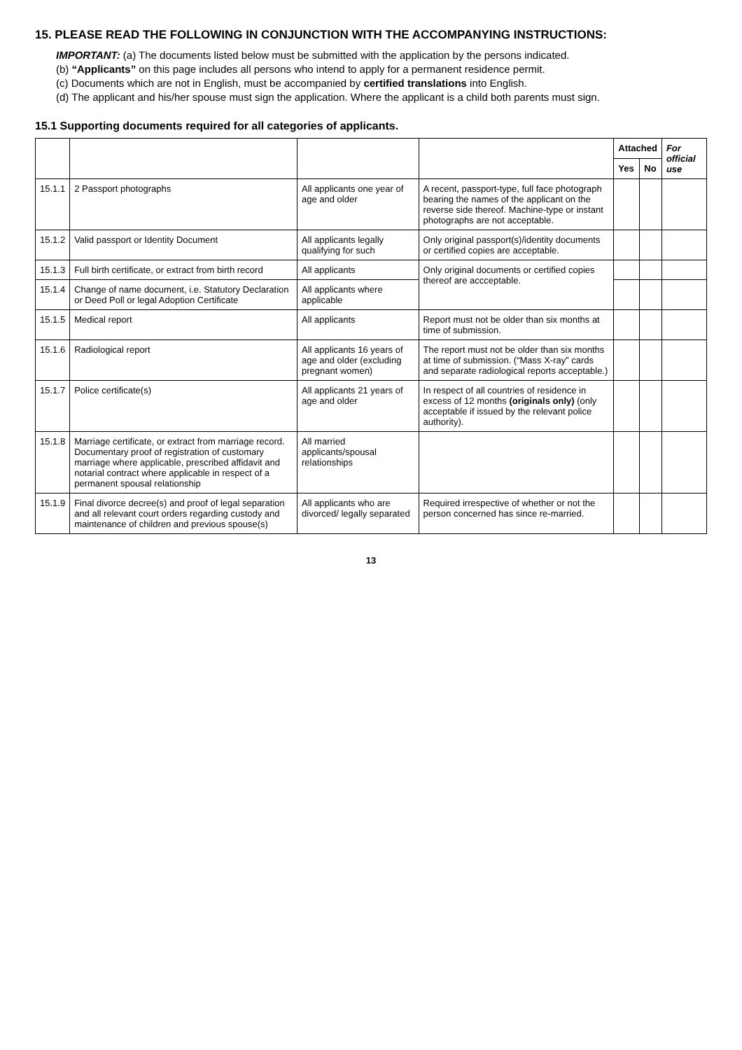15. PLEASE READ THE FOLLOWING IN CONJUNCTION WITH THE ACCOMPANYING INSTRUCTIONS:
IMPORTANT: (a) The documents listed below must be submitted with the application by the persons indicated.
(b) “Applicants” on this page includes all persons who intend to apply for a permanent residence permit.
(c) Documents which are not in English, must be accompanied by certified translations into English.
(d) The applicant and his/her spouse must sign the application. Where the applicant is a child both parents must sign.
15.1 Supporting documents required for all categories of applicants.
| | | | | Attached | | For official use |
| --- | --- | --- | --- | --- | --- | --- |
| | | | | Yes | No | |
| 15.1.1 | 2 Passport photographs | All applicants one year of age and older | A recent, passport-type, full face photograph bearing the names of the applicant on the reverse side thereof. Machine-type or instant photographs are not acceptable. | | | |
| 15.1.2 | Valid passport or Identity Document | All applicants legally qualifying for such | Only original passport(s)/identity documents or certified copies are acceptable. | | | |
| 15.1.3 | Full birth certificate, or extract from birth record | All applicants | Only original documents or certified copies thereof are accceptable. | | | |
| 15.1.4 | Change of name document, i.e. Statutory Declaration or Deed Poll or legal Adoption Certificate | All applicants where applicable | | | | |
| 15.1.5 | Medical report | All applicants | Report must not be older than six months at time of submission. | | | |
| 15.1.6 | Radiological report | All applicants 16 years of age and older (excluding pregnant women) | The report must not be older than six months at time of submission. (“Mass X-ray” cards and separate radiological reports acceptable.) | | | |
| 15.1.7 | Police certificate(s) | All applicants 21 years of age and older | In respect of all countries of residence in excess of 12 months (originals only) (only acceptable if issued by the relevant police authority). | | | |
| 15.1.8 | Marriage certificate, or extract from marriage record. Documentary proof of registration of customary marriage where applicable, prescribed affidavit and notarial contract where applicable in respect of a permanent spousal relationship | All married applicants/spousal relationships | | | | |
| 15.1.9 | Final divorce decree(s) and proof of legal separation and all relevant court orders regarding custody and maintenance of children and previous spouse(s) | All applicants who are divorced/ legally separated | Required irrespective of whether or not the person concerned has since re-married. | | | |
13